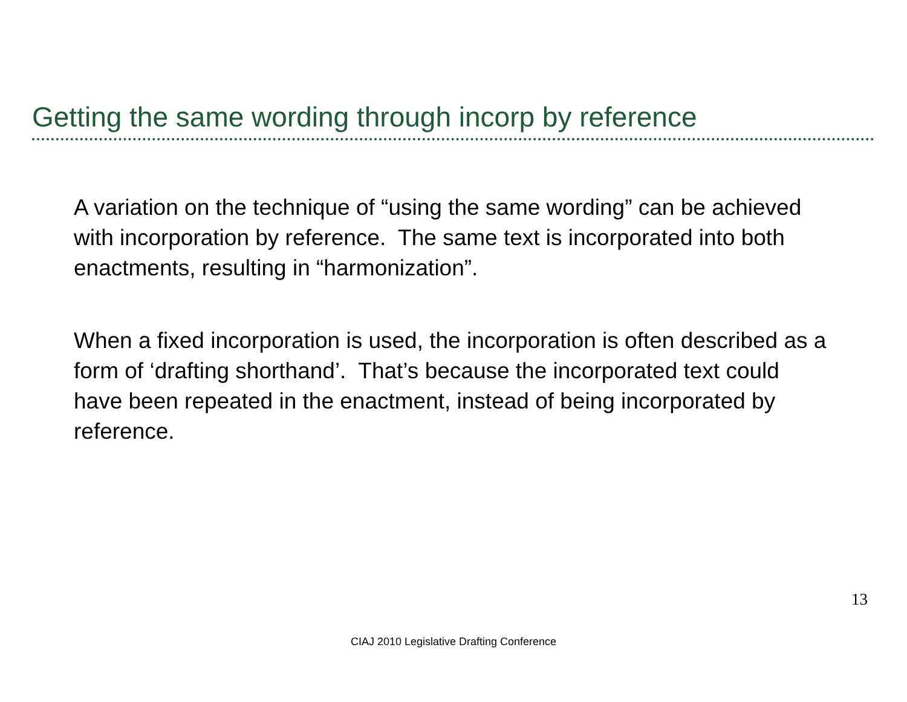Getting the same wording through incorp by reference
A variation on the technique of “using the same wording” can be achieved with incorporation by reference. The same text is incorporated into both enactments, resulting in “harmonization”.
When a fixed incorporation is used, the incorporation is often described as a form of ‘drafting shorthand’. That’s because the incorporated text could have been repeated in the enactment, instead of being incorporated by reference.
13
CIAJ 2010 Legislative Drafting Conference